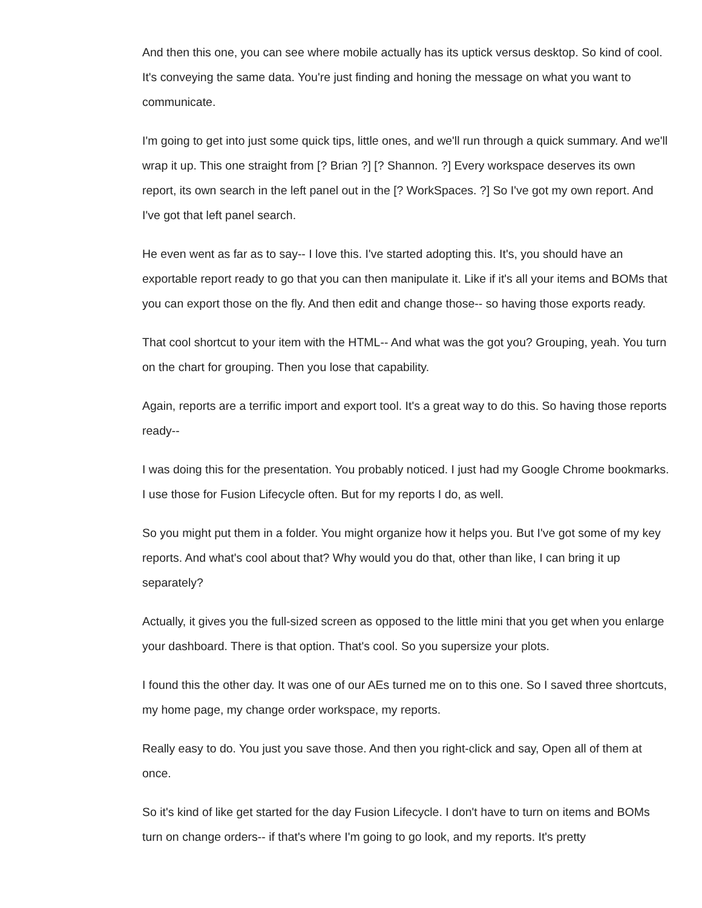And then this one, you can see where mobile actually has its uptick versus desktop. So kind of cool. It's conveying the same data. You're just finding and honing the message on what you want to communicate.
I'm going to get into just some quick tips, little ones, and we'll run through a quick summary. And we'll wrap it up. This one straight from [? Brian ?] [? Shannon. ?] Every workspace deserves its own report, its own search in the left panel out in the [? WorkSpaces. ?] So I've got my own report. And I've got that left panel search.
He even went as far as to say-- I love this. I've started adopting this. It's, you should have an exportable report ready to go that you can then manipulate it. Like if it's all your items and BOMs that you can export those on the fly. And then edit and change those-- so having those exports ready.
That cool shortcut to your item with the HTML-- And what was the got you? Grouping, yeah. You turn on the chart for grouping. Then you lose that capability.
Again, reports are a terrific import and export tool. It's a great way to do this. So having those reports ready--
I was doing this for the presentation. You probably noticed. I just had my Google Chrome bookmarks. I use those for Fusion Lifecycle often. But for my reports I do, as well.
So you might put them in a folder. You might organize how it helps you. But I've got some of my key reports. And what's cool about that? Why would you do that, other than like, I can bring it up separately?
Actually, it gives you the full-sized screen as opposed to the little mini that you get when you enlarge your dashboard. There is that option. That's cool. So you supersize your plots.
I found this the other day. It was one of our AEs turned me on to this one. So I saved three shortcuts, my home page, my change order workspace, my reports.
Really easy to do. You just you save those. And then you right-click and say, Open all of them at once.
So it's kind of like get started for the day Fusion Lifecycle. I don't have to turn on items and BOMs turn on change orders-- if that's where I'm going to go look, and my reports. It's pretty